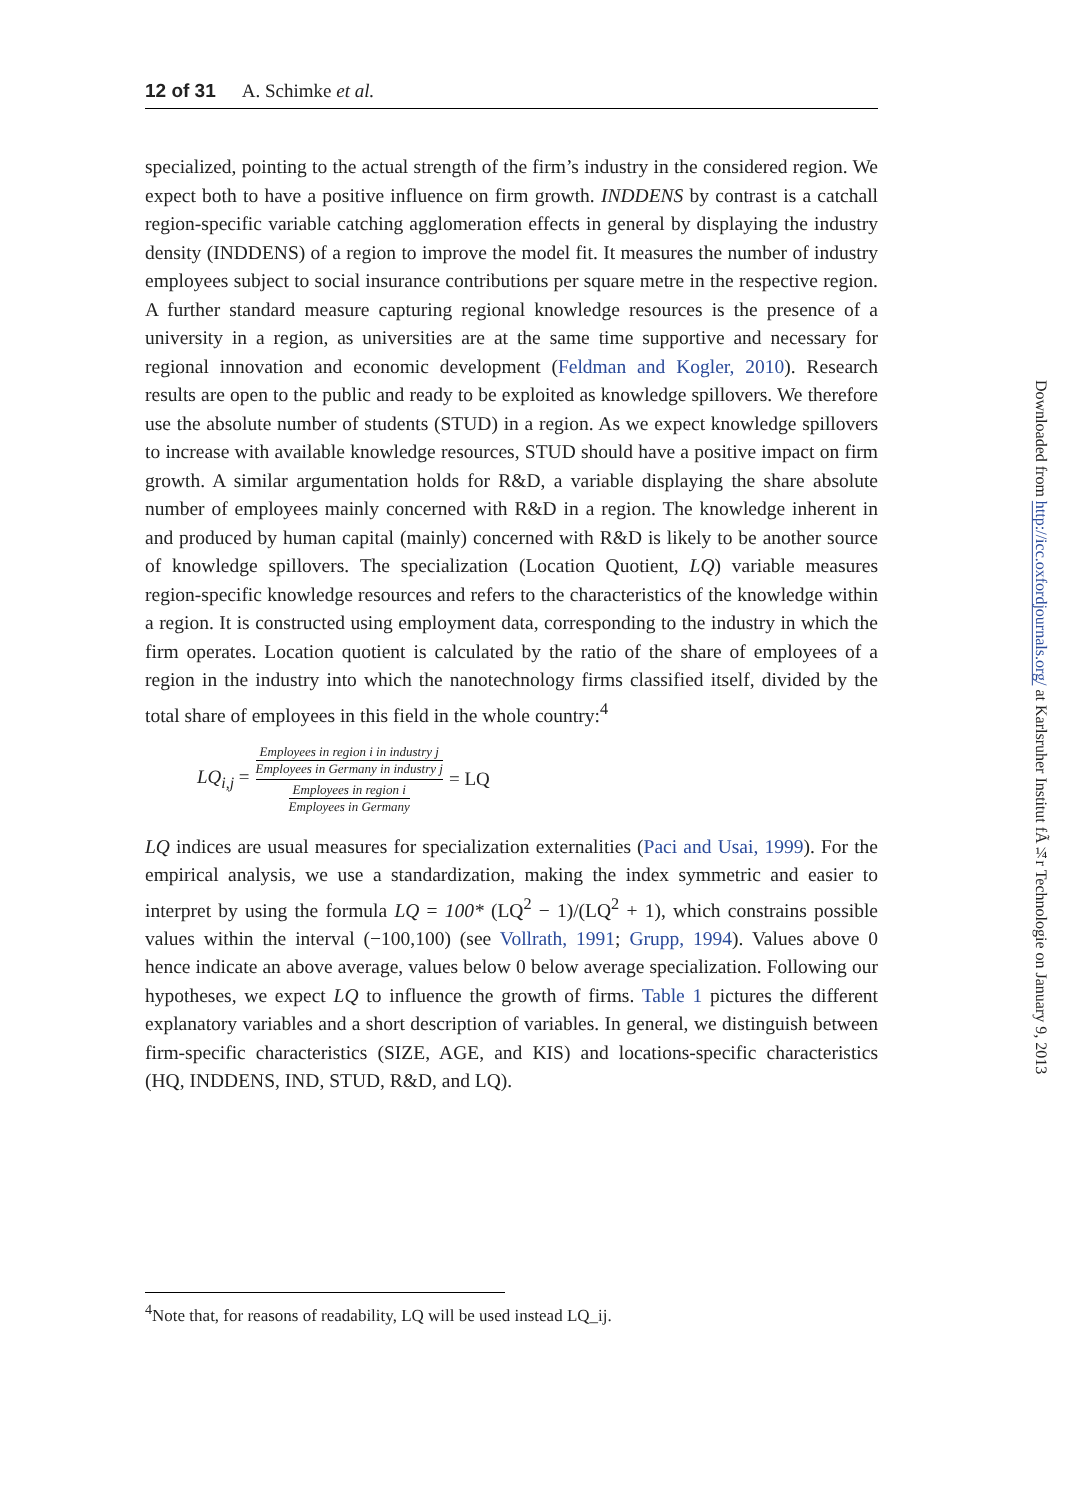12 of 31 A. Schimke et al.
specialized, pointing to the actual strength of the firm’s industry in the considered region. We expect both to have a positive influence on firm growth. INDDENS by contrast is a catchall region-specific variable catching agglomeration effects in general by displaying the industry density (INDDENS) of a region to improve the model fit. It measures the number of industry employees subject to social insurance contributions per square metre in the respective region. A further standard measure capturing regional knowledge resources is the presence of a university in a region, as universities are at the same time supportive and necessary for regional innovation and economic development (Feldman and Kogler, 2010). Research results are open to the public and ready to be exploited as knowledge spillovers. We therefore use the absolute number of students (STUD) in a region. As we expect knowledge spillovers to increase with available knowledge resources, STUD should have a positive impact on firm growth. A similar argumentation holds for R&D, a variable displaying the share absolute number of employees mainly concerned with R&D in a region. The knowledge inherent in and produced by human capital (mainly) concerned with R&D is likely to be another source of knowledge spillovers. The specialization (Location Quotient, LQ) variable measures region-specific knowledge resources and refers to the characteristics of the knowledge within a region. It is constructed using employment data, corresponding to the industry in which the firm operates. Location quotient is calculated by the ratio of the share of employees of a region in the industry into which the nanotechnology firms classified itself, divided by the total share of employees in this field in the whole country:<sup>4</sup>
LQ<sub>i,j</sub> = Employees in region i in industry j
Employees in Germany in industry j Employees in region i
Employees in Germany = LQ
LQ indices are usual measures for specialization externalities (Paci and Usai, 1999). For the empirical analysis, we use a standardization, making the index symmetric and easier to interpret by using the formula LQ = 100* (LQ<sup>2</sup> − 1)/(LQ<sup>2</sup> + 1), which constrains possible values within the interval (−100,100) (see Vollrath, 1991; Grupp, 1994). Values above 0 hence indicate an above average, values below 0 below average specialization. Following our hypotheses, we expect LQ to influence the growth of firms. Table 1 pictures the different explanatory variables and a short description of variables. In general, we distinguish between firm-specific characteristics (SIZE, AGE, and KIS) and locations-specific characteristics (HQ, INDDENS, IND, STUD, R&D, and LQ).
<sup>4</sup> Note that, for reasons of readability, LQ will be used instead LQ_ij.
Downloaded from http://icc.oxfordjournals.org/ at Karlsruher Institut fÃ¼r Technologie on January 9, 2013